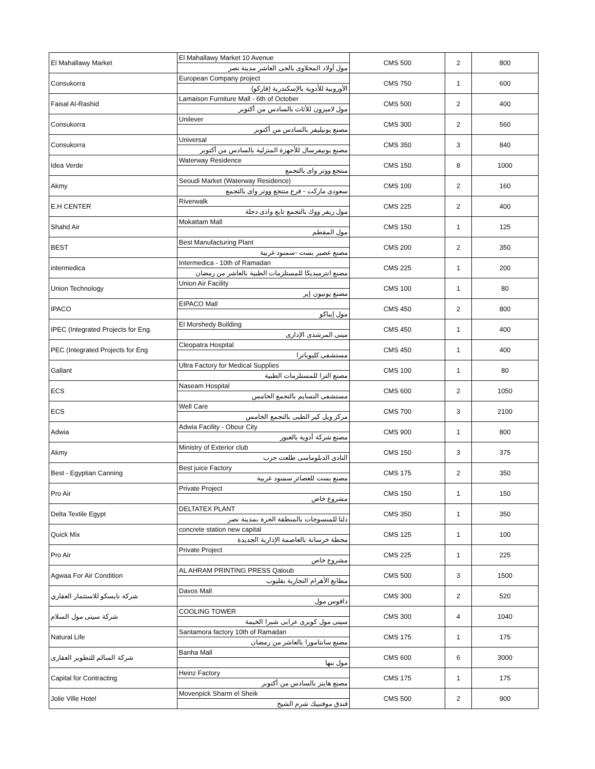| El Mahallawy Market | El Mahallawy Market 10 Avenue مول أولاد المحلاوى بالحى العاشر مدينة نصر | CMS 500 | 2 | 800 |
| Consukorra | European Company project الأوروبية للأدوية بالإسكندرية (فاركو) | CMS 750 | 1 | 600 |
| Faisal Al-Rashid | Lamaison Furniture Mall - 6th of October مول لاميزون للأثاث بالسادس من أكتوبر | CMS 500 | 2 | 400 |
| Consukorra | Unilever مصنع يونيليفر بالسادس من أكتوبر | CMS 300 | 2 | 560 |
| Consukorra | Universal مصنع يونيفرسال للأجهزة المنزلية بالسادس من أكتوبر | CMS 350 | 3 | 840 |
| Idea Verde | Waterway Residence منتجع ووتر واى بالتجمع | CMS 150 | 8 | 1000 |
| Akmy | Seoudi Market (Waterway Residence) سعودى ماركت - فرع منتجع ووتر واى بالتجمع | CMS 100 | 2 | 160 |
| E.H CENTER | Riverwalk مول ريفر ووك بالتجمع تابع وادى دجلة | CMS 225 | 2 | 400 |
| Shahd Air | Mokattam Mall مول المقطم | CMS 150 | 1 | 125 |
| BEST | Best Manufacturing Plant مصنع عصير بست -سمنود غربية | CMS 200 | 2 | 350 |
| intermedica | Intermedica - 10th of Ramadan مصنع انترميديكا للمستلزمات الطبية بالعاشر من رمضان | CMS 225 | 1 | 200 |
| Union Technology | Union Air Facility مصنع يونيون إير | CMS 100 | 1 | 80 |
| IPACO | EIPACO Mall مول إيباكو | CMS 450 | 2 | 800 |
| IPEC (Integrated Projects for Eng. | El Morshedy Building مبنى المرشدى الإدارى | CMS 450 | 1 | 400 |
| PEC (Integrated Projects for Eng | Cleopatra Hospital مستشفى كليوباترا | CMS 450 | 1 | 400 |
| Gallant | Ultra Factory for Medical Supplies مصنع الترا للمستلزمات الطبية | CMS 100 | 1 | 80 |
| ECS | Naseam Hospital مستشفى النسايم بالتجمع الخامس | CMS 600 | 2 | 1050 |
| ECS | Well Care مركز ويل كير الطبى بالتجمع الخامس | CMS 700 | 3 | 2100 |
| Adwia | Adwia Facility - Obour City مصنع شركة أدوية بالعبور | CMS 900 | 1 | 800 |
| Akmy | Ministry of Exterior club النادى الدبلوماسى طلعت حرب | CMS 150 | 3 | 375 |
| Best - Egyptian Canning | Best juice Factory مصنع بست للعصائر سمنود غربية | CMS 175 | 2 | 350 |
| Pro Air | Private Project مشروع خاص | CMS 150 | 1 | 150 |
| Delta Textile Egypt | DELTATEX PLANT دلتا للمنسوجات بالمنطقة الحرة بمدينة نصر | CMS 350 | 1 | 350 |
| Quick Mix | concrete station new capital محطة خرسانة بالعاصمة الإدارية الجديدة | CMS 125 | 1 | 100 |
| Pro Air | Private Project مشروع خاص | CMS 225 | 1 | 225 |
| Agwaa For Air Condition | AL AHRAM PRINTING PRESS Qaloub مطابع الأهرام التجارية بقليوب | CMS 500 | 3 | 1500 |
| شركة نايسكو للاستثمار العقاري | Davos Mall دافوس مول | CMS 300 | 2 | 520 |
| شركة سيتى مول السلام | COOLING TOWER سيتى مول كوبرى عرابى شبرا الخيمة | CMS 300 | 4 | 1040 |
| Natural Life | Santamora factory 10th of Ramadan مصنع سانتامورا بالعاشر من رمضان | CMS 175 | 1 | 175 |
| شركة السالم للتطوير العقارى | Banha Mall مول بنها | CMS 600 | 6 | 3000 |
| Capital for Contracting | Heinz Factory مصنع هاينز بالسادس من أكتوبر | CMS 175 | 1 | 175 |
| Jolie Ville Hotel | Movenpick Sharm el Sheik فندق موفنبيك شرم الشيخ | CMS 500 | 2 | 900 |